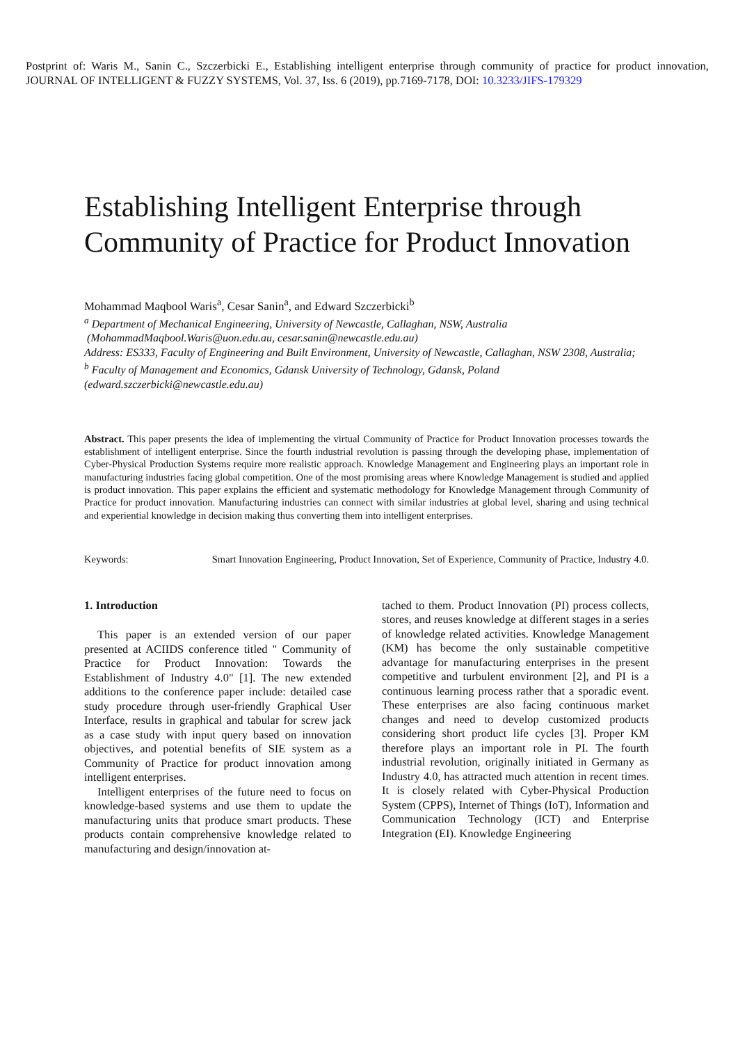Postprint of: Waris M., Sanin C., Szczerbicki E., Establishing intelligent enterprise through community of practice for product innovation, JOURNAL OF INTELLIGENT & FUZZY SYSTEMS, Vol. 37, Iss. 6 (2019), pp.7169-7178, DOI: 10.3233/JIFS-179329
Establishing Intelligent Enterprise through Community of Practice for Product Innovation
Mohammad Maqbool Waris<sup>a</sup>, Cesar Sanin<sup>a</sup>, and Edward Szczerbicki<sup>b</sup>
<sup>a</sup> Department of Mechanical Engineering, University of Newcastle, Callaghan, NSW, Australia
(MohammadMaqbool.Waris@uon.edu.au, cesar.sanin@newcastle.edu.au)
Address: ES333, Faculty of Engineering and Built Environment, University of Newcastle, Callaghan, NSW 2308, Australia;
<sup>b</sup> Faculty of Management and Economics, Gdansk University of Technology, Gdansk, Poland
(edward.szczerbicki@newcastle.edu.au)
Abstract. This paper presents the idea of implementing the virtual Community of Practice for Product Innovation processes towards the establishment of intelligent enterprise. Since the fourth industrial revolution is passing through the developing phase, implementation of Cyber-Physical Production Systems require more realistic approach. Knowledge Management and Engineering plays an important role in manufacturing industries facing global competition. One of the most promising areas where Knowledge Management is studied and applied is product innovation. This paper explains the efficient and systematic methodology for Knowledge Management through Community of Practice for product innovation. Manufacturing industries can connect with similar industries at global level, sharing and using technical and experiential knowledge in decision making thus converting them into intelligent enterprises.
Keywords: Smart Innovation Engineering, Product Innovation, Set of Experience, Community of Practice, Industry 4.0.
1. Introduction
This paper is an extended version of our paper presented at ACIIDS conference titled " Community of Practice for Product Innovation: Towards the Establishment of Industry 4.0" [1]. The new extended additions to the conference paper include: detailed case study procedure through user-friendly Graphical User Interface, results in graphical and tabular for screw jack as a case study with input query based on innovation objectives, and potential benefits of SIE system as a Community of Practice for product innovation among intelligent enterprises.
Intelligent enterprises of the future need to focus on knowledge-based systems and use them to update the manufacturing units that produce smart products. These products contain comprehensive knowledge related to manufacturing and design/innovation at-
tached to them. Product Innovation (PI) process collects, stores, and reuses knowledge at different stages in a series of knowledge related activities. Knowledge Management (KM) has become the only sustainable competitive advantage for manufacturing enterprises in the present competitive and turbulent environment [2], and PI is a continuous learning process rather that a sporadic event. These enterprises are also facing continuous market changes and need to develop customized products considering short product life cycles [3]. Proper KM therefore plays an important role in PI. The fourth industrial revolution, originally initiated in Germany as Industry 4.0, has attracted much attention in recent times. It is closely related with Cyber-Physical Production System (CPPS), Internet of Things (IoT), Information and Communication Technology (ICT) and Enterprise Integration (EI). Knowledge Engineering